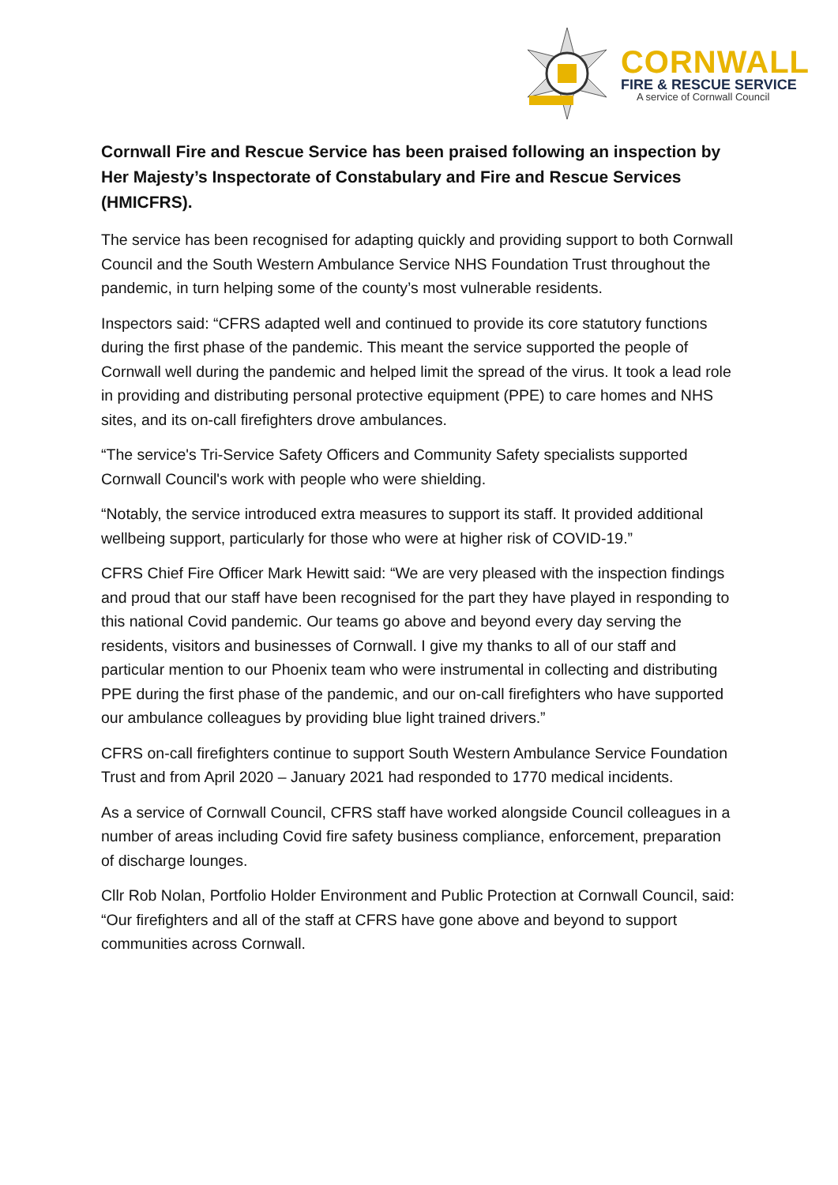CORNWALL
FIRE & RESCUE SERVICE
A service of Cornwall Council
Cornwall Fire and Rescue Service has been praised following an inspection by Her Majesty’s Inspectorate of Constabulary and Fire and Rescue Services (HMICFRS).
The service has been recognised for adapting quickly and providing support to both Cornwall Council and the South Western Ambulance Service NHS Foundation Trust throughout the pandemic, in turn helping some of the county’s most vulnerable residents.
Inspectors said: “CFRS adapted well and continued to provide its core statutory functions during the first phase of the pandemic. This meant the service supported the people of Cornwall well during the pandemic and helped limit the spread of the virus. It took a lead role in providing and distributing personal protective equipment (PPE) to care homes and NHS sites, and its on-call firefighters drove ambulances.
“The service's Tri-Service Safety Officers and Community Safety specialists supported Cornwall Council's work with people who were shielding.
“Notably, the service introduced extra measures to support its staff. It provided additional wellbeing support, particularly for those who were at higher risk of COVID-19.”
CFRS Chief Fire Officer Mark Hewitt said: “We are very pleased with the inspection findings and proud that our staff have been recognised for the part they have played in responding to this national Covid pandemic. Our teams go above and beyond every day serving the residents, visitors and businesses of Cornwall. I give my thanks to all of our staff and particular mention to our Phoenix team who were instrumental in collecting and distributing PPE during the first phase of the pandemic, and our on-call firefighters who have supported our ambulance colleagues by providing blue light trained drivers.”
CFRS on-call firefighters continue to support South Western Ambulance Service Foundation Trust and from April 2020 – January 2021 had responded to 1770 medical incidents.
As a service of Cornwall Council, CFRS staff have worked alongside Council colleagues in a number of areas including Covid fire safety business compliance, enforcement, preparation of discharge lounges.
Cllr Rob Nolan, Portfolio Holder Environment and Public Protection at Cornwall Council, said: “Our firefighters and all of the staff at CFRS have gone above and beyond to support communities across Cornwall.